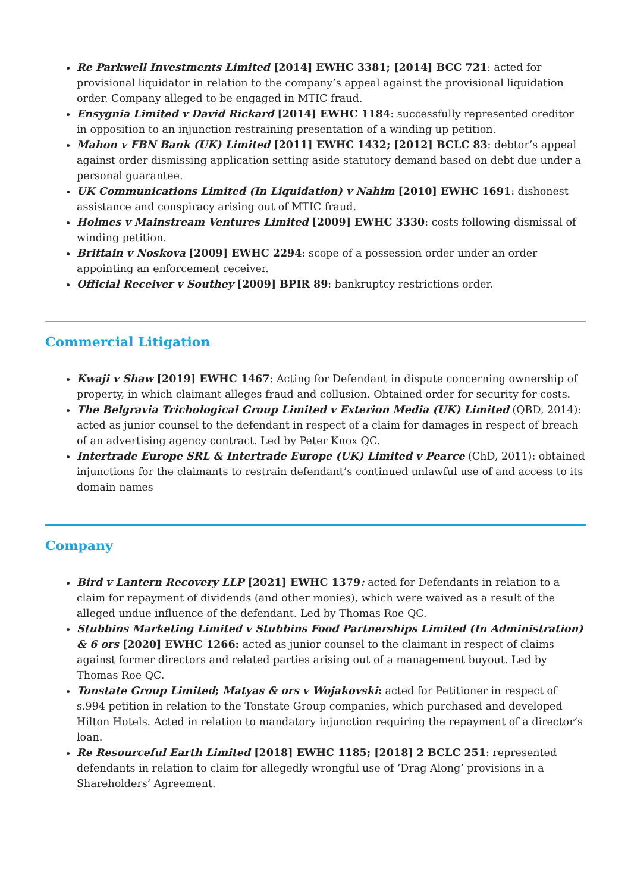Re Parkwell Investments Limited [2014] EWHC 3381; [2014] BCC 721: acted for provisional liquidator in relation to the company’s appeal against the provisional liquidation order. Company alleged to be engaged in MTIC fraud.
Ensygnia Limited v David Rickard [2014] EWHC 1184: successfully represented creditor in opposition to an injunction restraining presentation of a winding up petition.
Mahon v FBN Bank (UK) Limited [2011] EWHC 1432; [2012] BCLC 83: debtor’s appeal against order dismissing application setting aside statutory demand based on debt due under a personal guarantee.
UK Communications Limited (In Liquidation) v Nahim [2010] EWHC 1691: dishonest assistance and conspiracy arising out of MTIC fraud.
Holmes v Mainstream Ventures Limited [2009] EWHC 3330: costs following dismissal of winding petition.
Brittain v Noskova [2009] EWHC 2294: scope of a possession order under an order appointing an enforcement receiver.
Official Receiver v Southey [2009] BPIR 89: bankruptcy restrictions order.
Commercial Litigation
Kwaji v Shaw [2019] EWHC 1467: Acting for Defendant in dispute concerning ownership of property, in which claimant alleges fraud and collusion. Obtained order for security for costs.
The Belgravia Trichological Group Limited v Exterion Media (UK) Limited (QBD, 2014): acted as junior counsel to the defendant in respect of a claim for damages in respect of breach of an advertising agency contract. Led by Peter Knox QC.
Intertrade Europe SRL & Intertrade Europe (UK) Limited v Pearce (ChD, 2011): obtained injunctions for the claimants to restrain defendant’s continued unlawful use of and access to its domain names
Company
Bird v Lantern Recovery LLP [2021] EWHC 1379: acted for Defendants in relation to a claim for repayment of dividends (and other monies), which were waived as a result of the alleged undue influence of the defendant. Led by Thomas Roe QC.
Stubbins Marketing Limited v Stubbins Food Partnerships Limited (In Administration) & 6 ors [2020] EWHC 1266: acted as junior counsel to the claimant in respect of claims against former directors and related parties arising out of a management buyout. Led by Thomas Roe QC.
Tonstate Group Limited; Matyas & ors v Wojakovski: acted for Petitioner in respect of s.994 petition in relation to the Tonstate Group companies, which purchased and developed Hilton Hotels. Acted in relation to mandatory injunction requiring the repayment of a director’s loan.
Re Resourceful Earth Limited [2018] EWHC 1185; [2018] 2 BCLC 251: represented defendants in relation to claim for allegedly wrongful use of ‘Drag Along’ provisions in a Shareholders’ Agreement.